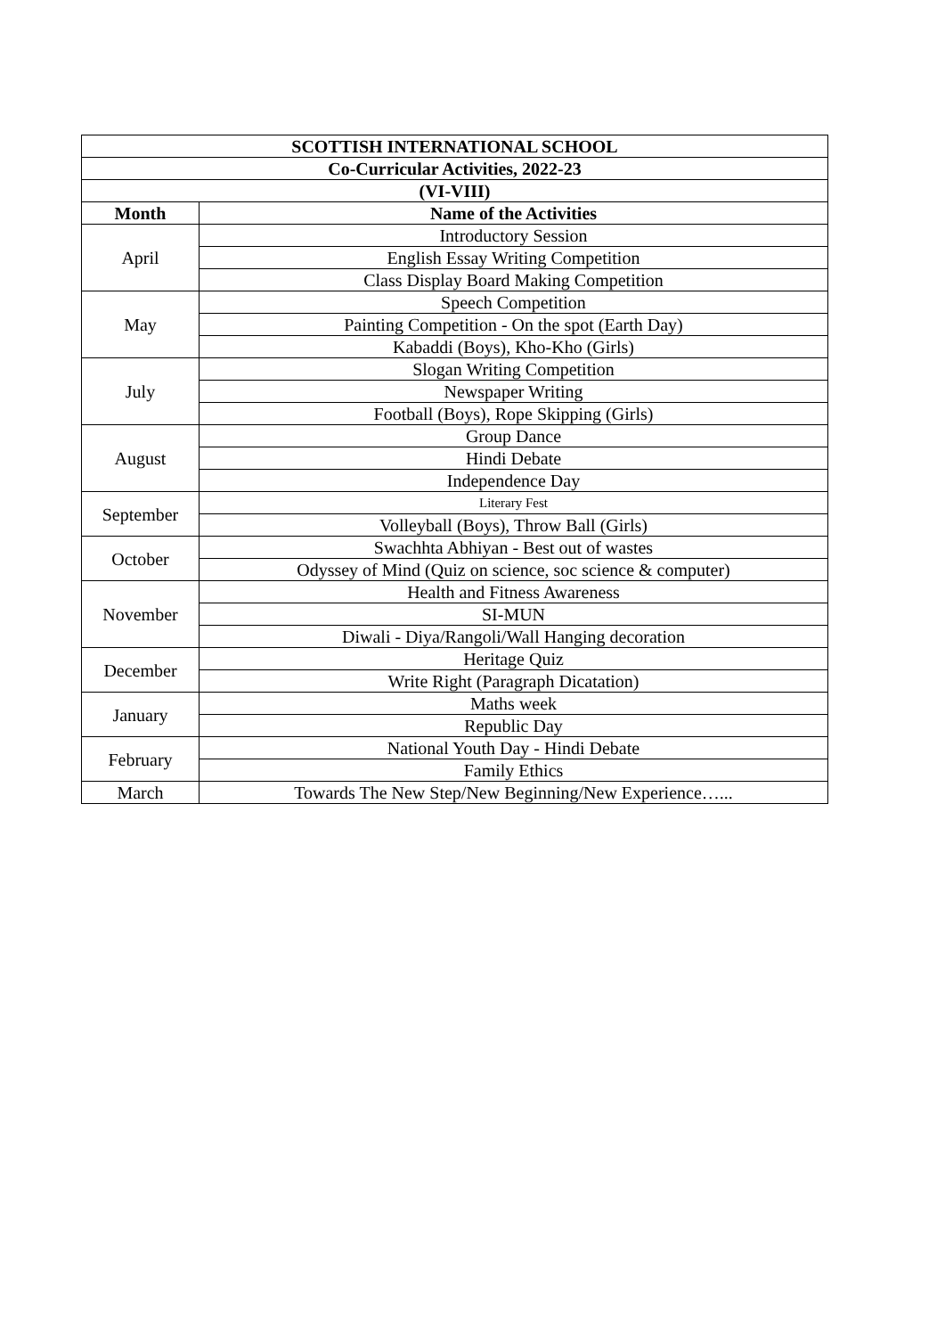| SCOTTISH INTERNATIONAL SCHOOL | |
| --- | --- |
| Co-Curricular Activities, 2022-23 | |
| (VI-VIII) | |
| Month | Name of the Activities |
| April | Introductory Session |
| | English Essay Writing Competition |
| | Class Display Board Making Competition |
| May | Speech Competition |
| | Painting Competition - On the spot (Earth Day) |
| | Kabaddi (Boys), Kho-Kho (Girls) |
| July | Slogan Writing Competition |
| | Newspaper Writing |
| | Football (Boys), Rope Skipping (Girls) |
| August | Group Dance |
| | Hindi Debate |
| | Independence Day |
| September | Literary Fest |
| | Volleyball (Boys), Throw Ball (Girls) |
| October | Swachhta Abhiyan - Best out of wastes |
| | Odyssey of Mind (Quiz on science, soc science & computer) |
| November | Health and Fitness Awareness |
| | SI-MUN |
| | Diwali - Diya/Rangoli/Wall Hanging decoration |
| December | Heritage Quiz |
| | Write Right (Paragraph Dicatation) |
| January | Maths week |
| | Republic Day |
| February | National Youth Day - Hindi Debate |
| | Family Ethics |
| March | Towards The New Step/New Beginning/New Experience…... |